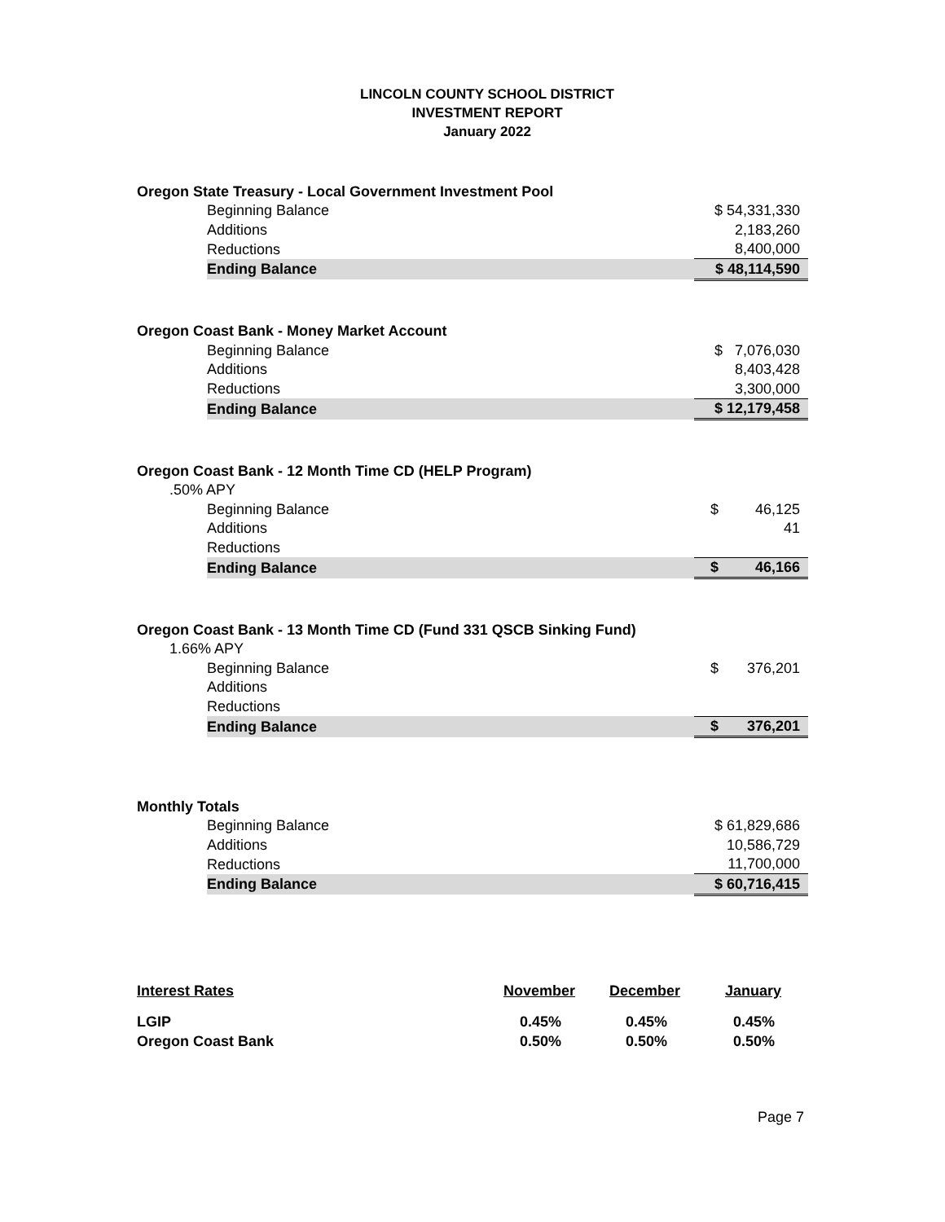LINCOLN COUNTY SCHOOL DISTRICT
INVESTMENT REPORT
January 2022
| Oregon State Treasury - Local Government Investment Pool | | |
| | Beginning Balance | $ 54,331,330 |
| | Additions | 2,183,260 |
| | Reductions | 8,400,000 |
| | Ending Balance | $ 48,114,590 |
| Oregon Coast Bank - Money Market Account | | |
| | Beginning Balance | $ 7,076,030 |
| | Additions | 8,403,428 |
| | Reductions | 3,300,000 |
| | Ending Balance | $ 12,179,458 |
| Oregon Coast Bank - 12 Month Time CD (HELP Program) | | |
| .50% APY | | |
| | Beginning Balance | $ 46,125 |
| | Additions | 41 |
| | Reductions | |
| | Ending Balance | $ 46,166 |
| Oregon Coast Bank - 13 Month Time CD (Fund 331 QSCB Sinking Fund) | | |
| 1.66% APY | | |
| | Beginning Balance | $ 376,201 |
| | Additions | |
| | Reductions | |
| | Ending Balance | $ 376,201 |
| Monthly Totals | | |
| | Beginning Balance | $ 61,829,686 |
| | Additions | 10,586,729 |
| | Reductions | 11,700,000 |
| | Ending Balance | $ 60,716,415 |
| Interest Rates | November | December | January |
| --- | --- | --- | --- |
| LGIP | 0.45% | 0.45% | 0.45% |
| Oregon Coast Bank | 0.50% | 0.50% | 0.50% |
Page 7